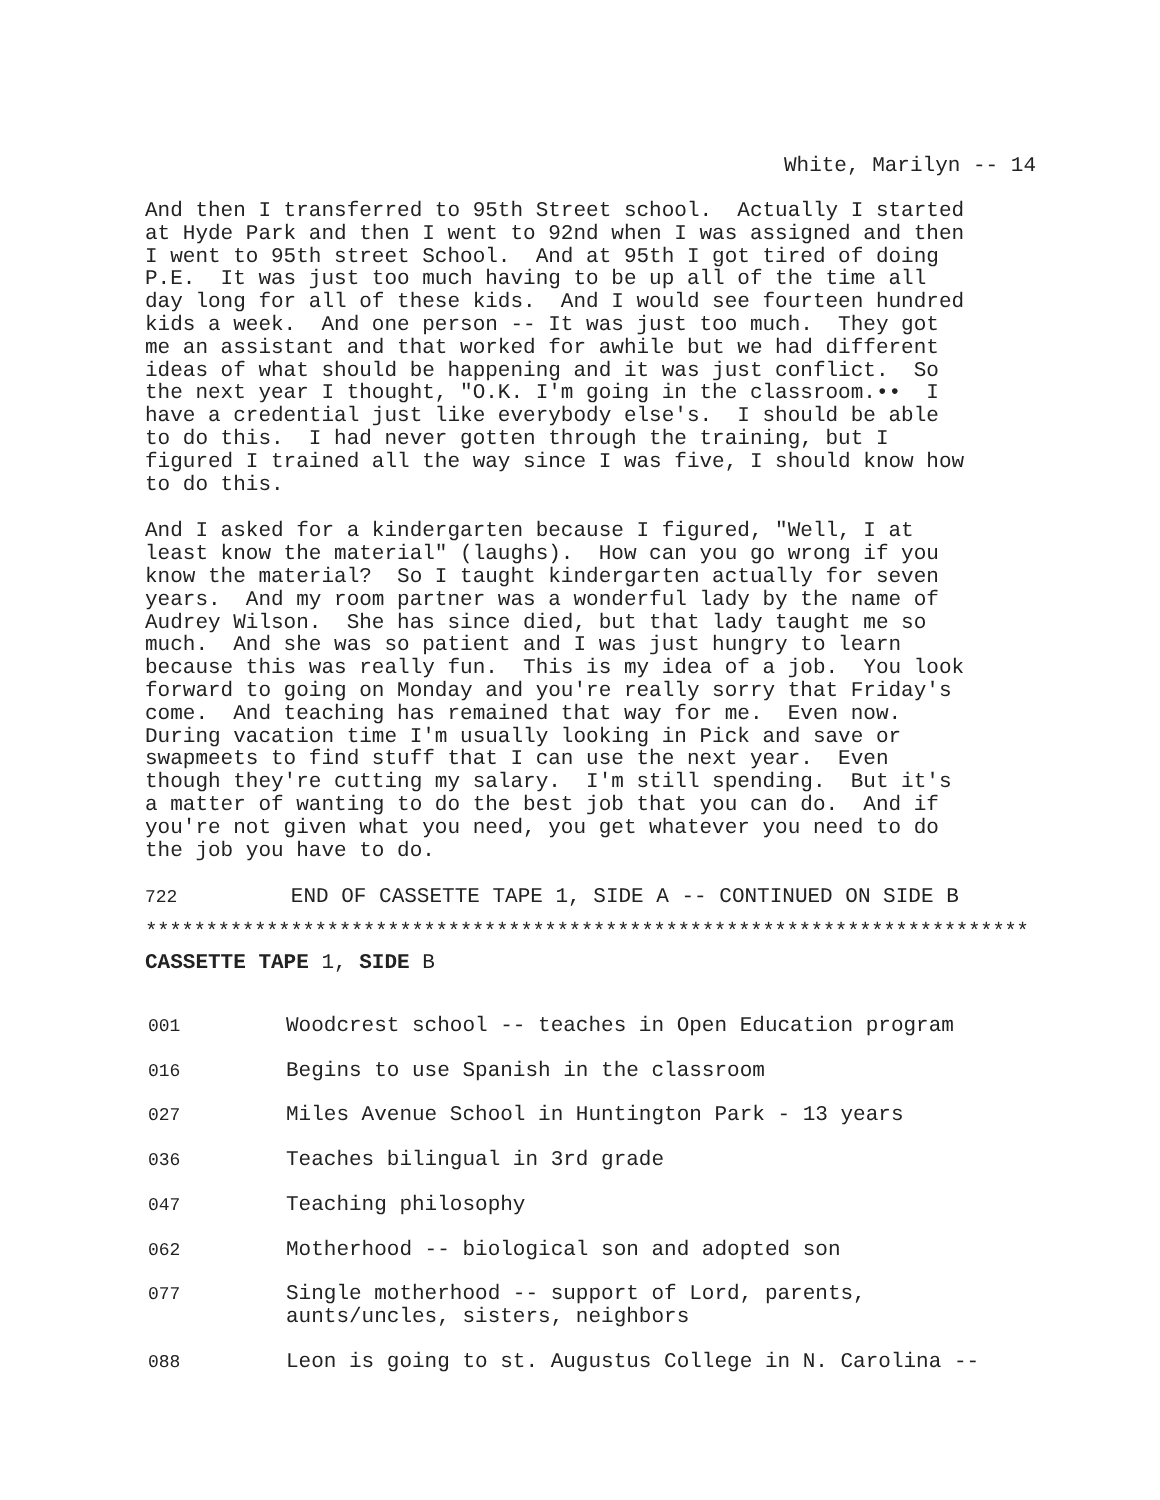White, Marilyn -- 14
And then I transferred to 95th Street school. Actually I started at Hyde Park and then I went to 92nd when I was assigned and then I went to 95th street School. And at 95th I got tired of doing P.E. It was just too much having to be up all of the time all day long for all of these kids. And I would see fourteen hundred kids a week. And one person -- It was just too much. They got me an assistant and that worked for awhile but we had different ideas of what should be happening and it was just conflict. So the next year I thought, "O.K. I'm going in the classroom.•• I have a credential just like everybody else's. I should be able to do this. I had never gotten through the training, but I figured I trained all the way since I was five, I should know how to do this.
And I asked for a kindergarten because I figured, "Well, I at least know the material" (laughs). How can you go wrong if you know the material? So I taught kindergarten actually for seven years. And my room partner was a wonderful lady by the name of Audrey Wilson. She has since died, but that lady taught me so much. And she was so patient and I was just hungry to learn because this was really fun. This is my idea of a job. You look forward to going on Monday and you're really sorry that Friday's come. And teaching has remained that way for me. Even now. During vacation time I'm usually looking in Pick and save or swapmeets to find stuff that I can use the next year. Even though they're cutting my salary. I'm still spending. But it's a matter of wanting to do the best job that you can do. And if you're not given what you need, you get whatever you need to do the job you have to do.
722 END OF CASSETTE TAPE 1, SIDE A -- CONTINUED ON SIDE B
*************************************************************************
CASSETTE TAPE 1, SIDE B
| 001 | Woodcrest school -- teaches in Open Education program |
| 016 | Begins to use Spanish in the classroom |
| 027 | Miles Avenue School in Huntington Park - 13 years |
| 036 | Teaches bilingual in 3rd grade |
| 047 | Teaching philosophy |
| 062 | Motherhood -- biological son and adopted son |
| 077 | Single motherhood -- support of Lord, parents, aunts/uncles, sisters, neighbors |
| 088 | Leon is going to st. Augustus College in N. Carolina -- |